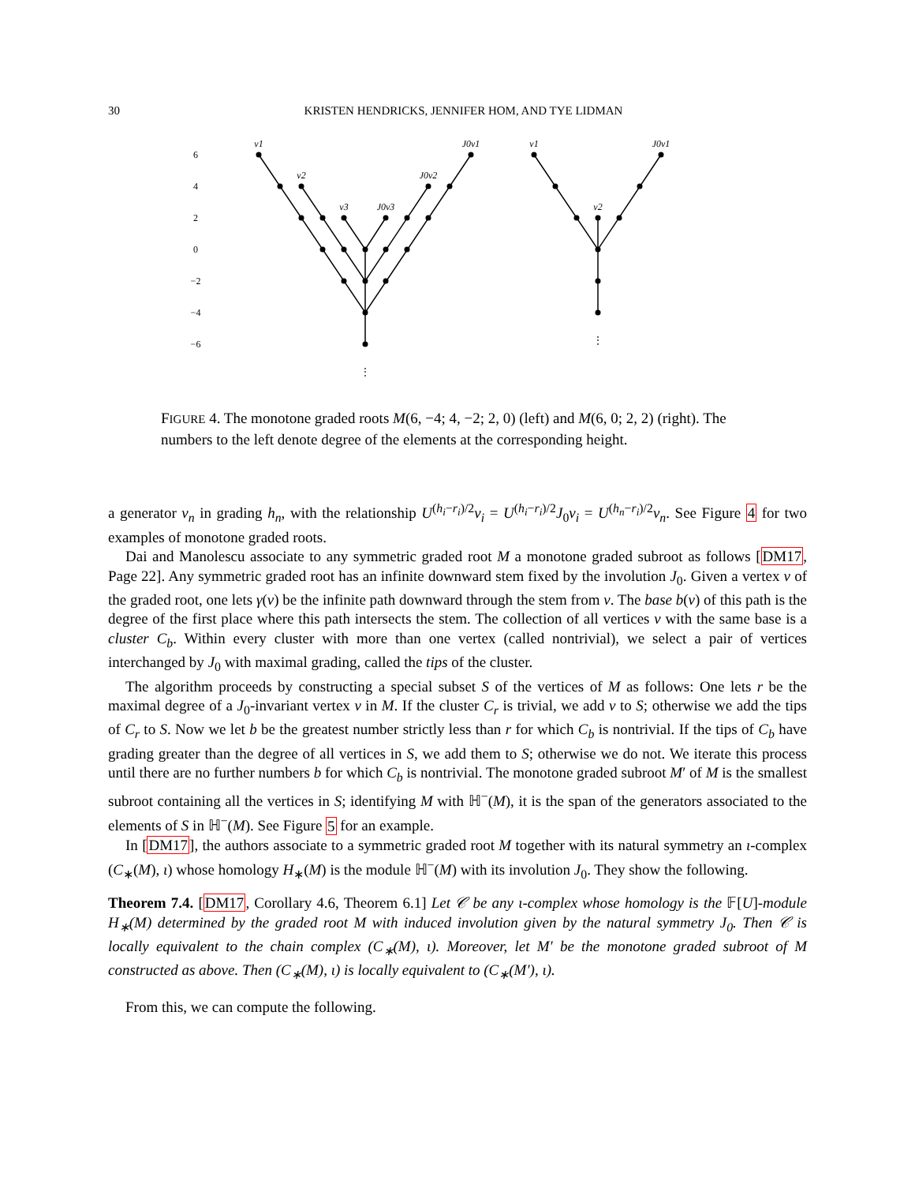30 KRISTEN HENDRICKS, JENNIFER HOM, AND TYE LIDMAN
6
4
2
0
−2
−4
−6
v1
v2
v3
J0v3
J0v2
J0v1
v1
v2
J0v1
⋮
⋮
FIGURE 4. The monotone graded roots M(6, −4; 4, −2; 2, 0) (left) and M(6, 0; 2, 2) (right). The numbers to the left denote degree of the elements at the corresponding height.
a generator v<sub>n</sub> in grading h<sub>n</sub>, with the relationship U<sup>(h<sub>i</sub>−r<sub>i</sub>)/2</sup>v<sub>i</sub> = U<sup>(h<sub>i</sub>−r<sub>i</sub>)/2</sup>J<sub>0</sub>v<sub>i</sub> = U<sup>(h<sub>n</sub>−r<sub>i</sub>)/2</sup>v<sub>n</sub>. See Figure 4 for two examples of monotone graded roots.
Dai and Manolescu associate to any symmetric graded root M a monotone graded subroot as follows [DM17, Page 22]. Any symmetric graded root has an infinite downward stem fixed by the involution J<sub>0</sub>. Given a vertex v of the graded root, one lets γ(v) be the infinite path downward through the stem from v. The base b(v) of this path is the degree of the first place where this path intersects the stem. The collection of all vertices v with the same base is a cluster C<sub>b</sub>. Within every cluster with more than one vertex (called nontrivial), we select a pair of vertices interchanged by J<sub>0</sub> with maximal grading, called the tips of the cluster.
The algorithm proceeds by constructing a special subset S of the vertices of M as follows: One lets r be the maximal degree of a J<sub>0</sub>-invariant vertex v in M. If the cluster C<sub>r</sub> is trivial, we add v to S; otherwise we add the tips of C<sub>r</sub> to S. Now we let b be the greatest number strictly less than r for which C<sub>b</sub> is nontrivial. If the tips of C<sub>b</sub> have grading greater than the degree of all vertices in S, we add them to S; otherwise we do not. We iterate this process until there are no further numbers b for which C<sub>b</sub> is nontrivial. The monotone graded subroot M′ of M is the smallest subroot containing all the vertices in S; identifying M with ℍ<sup>−</sup>(M), it is the span of the generators associated to the elements of S in ℍ<sup>−</sup>(M). See Figure 5 for an example.
In [DM17], the authors associate to a symmetric graded root M together with its natural symmetry an ι-complex (C<sub>∗</sub>(M), ι) whose homology H<sub>∗</sub>(M) is the module ℍ<sup>−</sup>(M) with its involution J<sub>0</sub>. They show the following.
Theorem 7.4. [DM17, Corollary 4.6, Theorem 6.1] Let 𝒞 be any ι-complex whose homology is the 𝔽[U]-module H<sub>∗</sub>(M) determined by the graded root M with induced involution given by the natural symmetry J<sub>0</sub>. Then 𝒞 is locally equivalent to the chain complex (C<sub>∗</sub>(M), ι). Moreover, let M′ be the monotone graded subroot of M constructed as above. Then (C<sub>∗</sub>(M), ι) is locally equivalent to (C<sub>∗</sub>(M′), ι).
From this, we can compute the following.